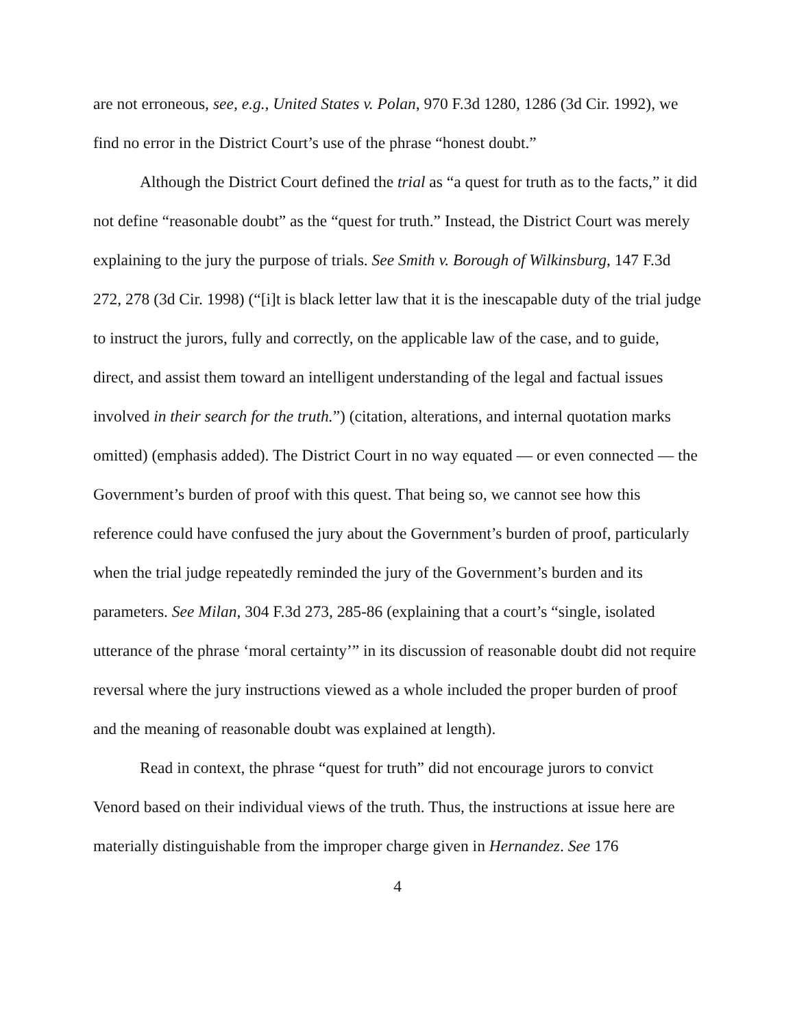are not erroneous, see, e.g., United States v. Polan, 970 F.3d 1280, 1286 (3d Cir. 1992), we find no error in the District Court’s use of the phrase “honest doubt.”
Although the District Court defined the trial as “a quest for truth as to the facts,” it did not define “reasonable doubt” as the “quest for truth.” Instead, the District Court was merely explaining to the jury the purpose of trials. See Smith v. Borough of Wilkinsburg, 147 F.3d 272, 278 (3d Cir. 1998) (“[i]t is black letter law that it is the inescapable duty of the trial judge to instruct the jurors, fully and correctly, on the applicable law of the case, and to guide, direct, and assist them toward an intelligent understanding of the legal and factual issues involved in their search for the truth.”) (citation, alterations, and internal quotation marks omitted) (emphasis added). The District Court in no way equated — or even connected — the Government’s burden of proof with this quest. That being so, we cannot see how this reference could have confused the jury about the Government’s burden of proof, particularly when the trial judge repeatedly reminded the jury of the Government’s burden and its parameters. See Milan, 304 F.3d 273, 285-86 (explaining that a court’s “single, isolated utterance of the phrase ‘moral certainty’” in its discussion of reasonable doubt did not require reversal where the jury instructions viewed as a whole included the proper burden of proof and the meaning of reasonable doubt was explained at length).
Read in context, the phrase “quest for truth” did not encourage jurors to convict Venord based on their individual views of the truth. Thus, the instructions at issue here are materially distinguishable from the improper charge given in Hernandez. See 176
4